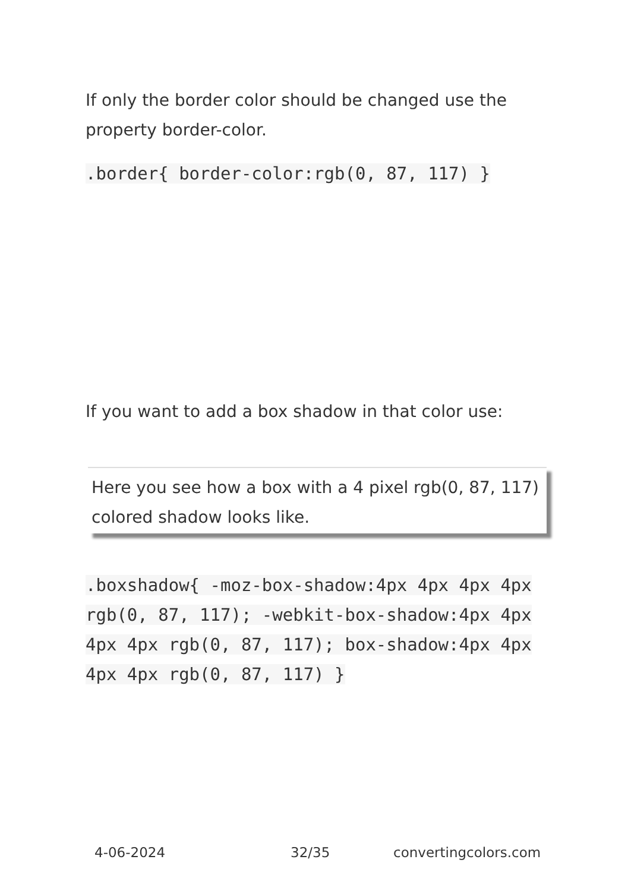If only the border color should be changed use the property border-color.
.border{ border-color:rgb(0, 87, 117) }
If you want to add a box shadow in that color use:
Here you see how a box with a 4 pixel rgb(0, 87, 117) colored shadow looks like.
.boxshadow{ -moz-box-shadow:4px 4px 4px 4px rgb(0, 87, 117); -webkit-box-shadow:4px 4px 4px 4px rgb(0, 87, 117); box-shadow:4px 4px 4px 4px rgb(0, 87, 117) }
4-06-2024 32/35 convertingcolors.com